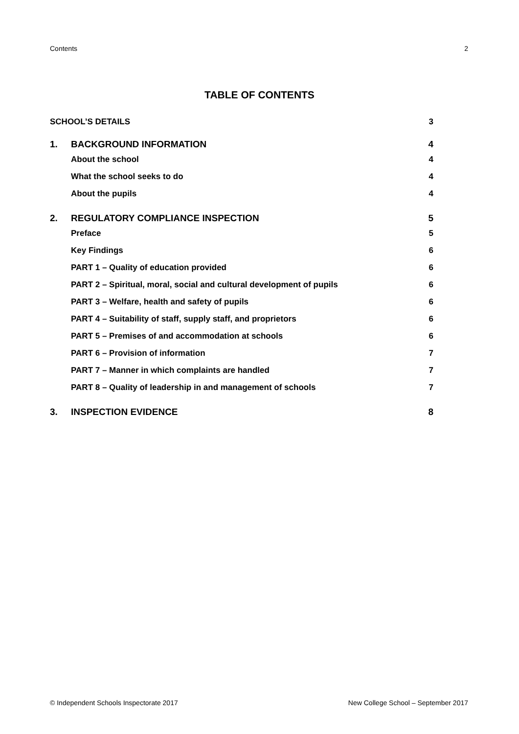Contents 2
TABLE OF CONTENTS
SCHOOL’S DETAILS 3
1. BACKGROUND INFORMATION 4
About the school 4
What the school seeks to do 4
About the pupils 4
2. REGULATORY COMPLIANCE INSPECTION 5
Preface 5
Key Findings 6
PART 1 – Quality of education provided 6
PART 2 – Spiritual, moral, social and cultural development of pupils 6
PART 3 – Welfare, health and safety of pupils 6
PART 4 – Suitability of staff, supply staff, and proprietors 6
PART 5 – Premises of and accommodation at schools 6
PART 6 – Provision of information 7
PART 7 – Manner in which complaints are handled 7
PART 8 – Quality of leadership in and management of schools 7
3. INSPECTION EVIDENCE 8
© Independent Schools Inspectorate 2017 New College School – September 2017